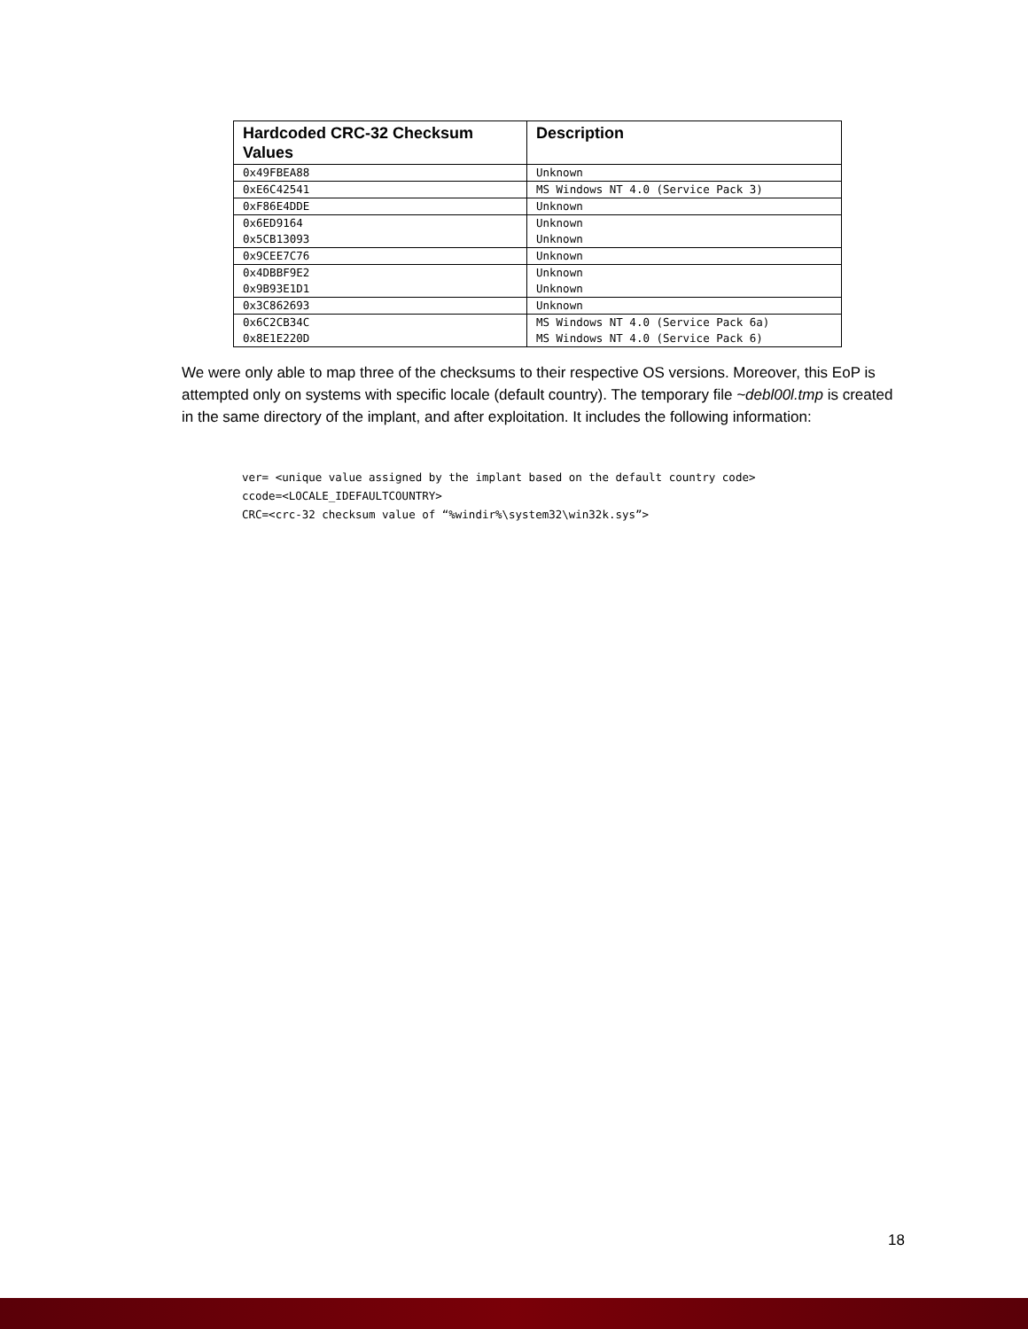| Hardcoded CRC-32 Checksum Values | Description |
| --- | --- |
| 0x49FBEA88 | Unknown |
| 0xE6C42541 | MS Windows NT 4.0 (Service Pack 3) |
| 0xF86E4DDE | Unknown |
| 0x6ED9164 | Unknown |
| 0x5CB13093 | Unknown |
| 0x9CEE7C76 | Unknown |
| 0x4DBBF9E2 | Unknown |
| 0x9B93E1D1 | Unknown |
| 0x3C862693 | Unknown |
| 0x6C2CB34C | MS Windows NT 4.0 (Service Pack 6a) |
| 0x8E1E220D | MS Windows NT 4.0 (Service Pack 6) |
We were only able to map three of the checksums to their respective OS versions. Moreover, this EoP is attempted only on systems with specific locale (default country). The temporary file ~debl00l.tmp is created in the same directory of the implant, and after exploitation. It includes the following information:
ver= <unique value assigned by the implant based on the default country code>
ccode=<LOCALE_IDEFAULTCOUNTRY>
CRC=<crc-32 checksum value of “%windir%\system32\win32k.sys”>
18